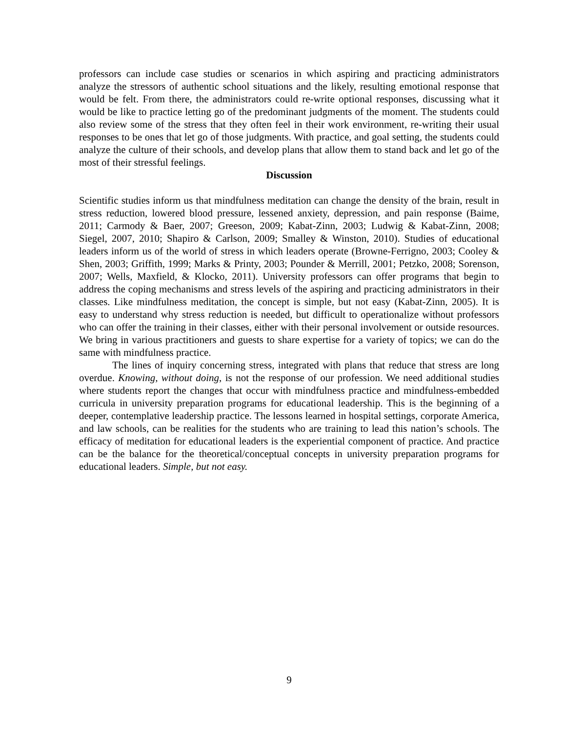professors can include case studies or scenarios in which aspiring and practicing administrators analyze the stressors of authentic school situations and the likely, resulting emotional response that would be felt. From there, the administrators could re-write optional responses, discussing what it would be like to practice letting go of the predominant judgments of the moment. The students could also review some of the stress that they often feel in their work environment, re-writing their usual responses to be ones that let go of those judgments. With practice, and goal setting, the students could analyze the culture of their schools, and develop plans that allow them to stand back and let go of the most of their stressful feelings.
Discussion
Scientific studies inform us that mindfulness meditation can change the density of the brain, result in stress reduction, lowered blood pressure, lessened anxiety, depression, and pain response (Baime, 2011; Carmody & Baer, 2007; Greeson, 2009; Kabat-Zinn, 2003; Ludwig & Kabat-Zinn, 2008; Siegel, 2007, 2010; Shapiro & Carlson, 2009; Smalley & Winston, 2010). Studies of educational leaders inform us of the world of stress in which leaders operate (Browne-Ferrigno, 2003; Cooley & Shen, 2003; Griffith, 1999; Marks & Printy, 2003; Pounder & Merrill, 2001; Petzko, 2008; Sorenson, 2007; Wells, Maxfield, & Klocko, 2011). University professors can offer programs that begin to address the coping mechanisms and stress levels of the aspiring and practicing administrators in their classes. Like mindfulness meditation, the concept is simple, but not easy (Kabat-Zinn, 2005). It is easy to understand why stress reduction is needed, but difficult to operationalize without professors who can offer the training in their classes, either with their personal involvement or outside resources. We bring in various practitioners and guests to share expertise for a variety of topics; we can do the same with mindfulness practice.
The lines of inquiry concerning stress, integrated with plans that reduce that stress are long overdue. Knowing, without doing, is not the response of our profession. We need additional studies where students report the changes that occur with mindfulness practice and mindfulness-embedded curricula in university preparation programs for educational leadership. This is the beginning of a deeper, contemplative leadership practice. The lessons learned in hospital settings, corporate America, and law schools, can be realities for the students who are training to lead this nation’s schools. The efficacy of meditation for educational leaders is the experiential component of practice. And practice can be the balance for the theoretical/conceptual concepts in university preparation programs for educational leaders. Simple, but not easy.
9